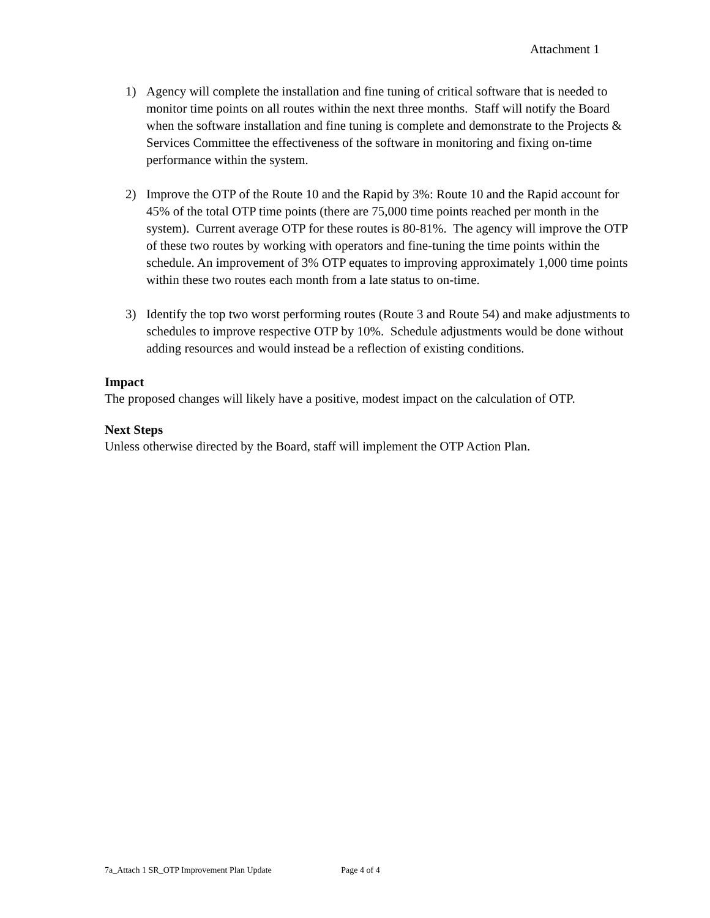Attachment 1
1) Agency will complete the installation and fine tuning of critical software that is needed to monitor time points on all routes within the next three months. Staff will notify the Board when the software installation and fine tuning is complete and demonstrate to the Projects & Services Committee the effectiveness of the software in monitoring and fixing on-time performance within the system.
2) Improve the OTP of the Route 10 and the Rapid by 3%: Route 10 and the Rapid account for 45% of the total OTP time points (there are 75,000 time points reached per month in the system). Current average OTP for these routes is 80-81%. The agency will improve the OTP of these two routes by working with operators and fine-tuning the time points within the schedule. An improvement of 3% OTP equates to improving approximately 1,000 time points within these two routes each month from a late status to on-time.
3) Identify the top two worst performing routes (Route 3 and Route 54) and make adjustments to schedules to improve respective OTP by 10%. Schedule adjustments would be done without adding resources and would instead be a reflection of existing conditions.
Impact
The proposed changes will likely have a positive, modest impact on the calculation of OTP.
Next Steps
Unless otherwise directed by the Board, staff will implement the OTP Action Plan.
7a_Attach 1 SR_OTP Improvement Plan Update Page 4 of 4